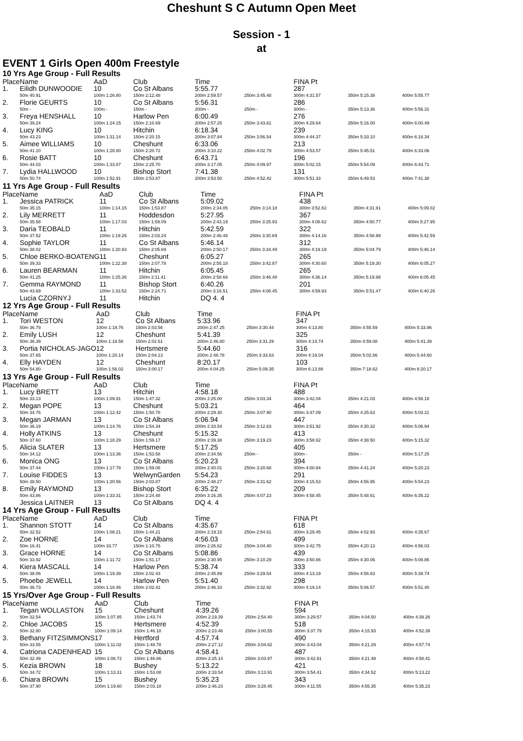Cheshunt S C Autumn Open Meet
Session - 1
at
EVENT 1 Girls Open 400m Freestyle
10 Yrs Age Group - Full Results
| Place | Name | AaD | Club | Time | | FINA Pt | | |
| 1. | Eilidh DUNWOODIE | 10 | Co St Albans | 5:55.77 | | 287 | | |
| | 50m 40.91 | 100m 1:26.80 | 150m 2:12.48 | 200m 2:59.57 | 250m 3:45.48 | 300m 4:31.57 | 350m 5:15.38 | 400m 5:55.77 |
| 2. | Florie GEURTS | 10 | Co St Albans | 5:56.31 | | 286 | | |
| | 50m - | 100m - | 150m - | 200m - | 250m - | 300m - | 350m 5:13.36 | 400m 5:56.31 |
| 3. | Freya HENSHALL | 10 | Harlow Pen | 6:00.49 | | 276 | | |
| | 50m 39.24 | 100m 1:24.15 | 150m 2:10.69 | 200m 2:57.25 | 250m 3:43.61 | 300m 4:29.64 | 350m 5:16.00 | 400m 6:00.49 |
| 4. | Lucy KING | 10 | Hitchin | 6:18.34 | | 239 | | |
| | 50m 43.23 | 100m 1:31.14 | 150m 2:20.15 | 200m 3:07.84 | 250m 3:56.54 | 300m 4:44.37 | 350m 5:33.10 | 400m 6:18.34 |
| 5. | Aimee WILLIAMS | 10 | Cheshunt | 6:33.06 | | 213 | | |
| | 50m 41.10 | 100m 1:28.80 | 150m 2:20.72 | 200m 3:10.22 | 250m 4:02.79 | 300m 4:53.57 | 350m 5:45.51 | 400m 6:33.06 |
| 6. | Rosie BATT | 10 | Cheshunt | 6:43.71 | | 196 | | |
| | 50m 44.03 | 100m 1:33.87 | 150m 2:25.70 | 200m 3:17.05 | 250m 4:09.97 | 300m 5:02.15 | 350m 5:54.09 | 400m 6:43.71 |
| 7. | Lydia HALLWOOD | 10 | Bishop Stort | 7:41.38 | | 131 | | |
| | 50m 50.74 | 100m 1:52.91 | 150m 2:53.87 | 200m 3:53.50 | 250m 4:52.42 | 300m 5:51.33 | 350m 6:49.53 | 400m 7:41.38 |
11 Yrs Age Group - Full Results
| Place | Name | AaD | Club | Time | | FINA Pt | | |
| 1. | Jessica PATRICK | 11 | Co St Albans | 5:09.02 | | 438 | | |
| | 50m 35.15 | 100m 1:14.15 | 150m 1:53.87 | 200m 2:34.05 | 250m 3:14.18 | 300m 3:52.82 | 350m 4:31.91 | 400m 5:09.02 |
| 2. | Lily MERRETT | 11 | Hoddesdon | 5:27.95 | | 367 | | |
| | 50m 35.58 | 100m 1:17.03 | 150m 1:59.09 | 200m 2:43.19 | 250m 3:25.93 | 300m 4:08.62 | 350m 4:50.77 | 400m 5:27.95 |
| 3. | Daria TEOBALD | 11 | Hitchin | 5:42.59 | | 322 | | |
| | 50m 37.52 | 100m 1:19.26 | 150m 2:03.24 | 200m 2:46.48 | 250m 3:30.69 | 300m 4:14.16 | 350m 4:58.98 | 400m 5:42.59 |
| 4. | Sophie TAYLOR | 11 | Co St Albans | 5:46.14 | | 312 | | |
| | 50m 38.02 | 100m 1:20.93 | 150m 2:05.69 | 200m 2:50.17 | 250m 3:34.49 | 300m 4:19.19 | 350m 5:04.79 | 400m 5:46.14 |
| 5. | Chloe BERKO-BOATENG | 11 | Cheshunt | 6:05.27 | | 265 | | |
| | 50m 39.33 | 100m 1:22.38 | 150m 2:07.78 | 200m 2:55.18 | 250m 3:42.87 | 300m 4:30.60 | 350m 5:19.30 | 400m 6:05.27 |
| 6. | Lauren BEARMAN | 11 | Hitchin | 6:05.45 | | 265 | | |
| | 50m 41.25 | 100m 1:25.36 | 150m 2:11.41 | 200m 2:58.66 | 250m 3:46.48 | 300m 4:36.14 | 350m 5:19.98 | 400m 6:05.45 |
| 7. | Gemma RAYMOND | 11 | Bishop Stort | 6:40.26 | | 201 | | |
| | 50m 43.69 | 100m 1:33.52 | 150m 2:24.71 | 200m 3:16.51 | 250m 4:08.45 | 300m 4:59.93 | 350m 5:51.47 | 400m 6:40.26 |
| | Lucia CZORNYJ | 11 | Hitchin | DQ 4. 4 | | | | |
12 Yrs Age Group - Full Results
| Place | Name | AaD | Club | Time | | FINA Pt | | |
| 1. | Tori WESTON | 12 | Co St Albans | 5:33.96 | | 347 | | |
| | 50m 36.79 | 100m 1:19.76 | 150m 2:03.56 | 200m 2:47.25 | 250m 3:30.44 | 300m 4:13.80 | 350m 4:55.59 | 400m 5:33.96 |
| 2. | Emily LUSH | 12 | Cheshunt | 5:41.39 | | 325 | | |
| | 50m 36.39 | 100m 1:18.58 | 150m 2:02.61 | 200m 2:46.80 | 250m 3:31.29 | 300m 4:14.74 | 350m 4:59.08 | 400m 5:41.39 |
| 3. | Portia NICHOLAS-JAGO | 12 | Hertsmere | 5:44.60 | | 316 | | |
| | 50m 37.65 | 100m 1:20.14 | 150m 2:04.13 | 200m 2:48.78 | 250m 3:33.63 | 300m 4:19.04 | 350m 5:02.86 | 400m 5:44.60 |
| 4. | Elly HAYDEN | 12 | Cheshunt | 8:20.17 | | 103 | | |
| | 50m 54.80 | 100m 1:56.02 | 150m 3:00.17 | 200m 4:04.25 | 250m 5:09.35 | 300m 6:13.88 | 350m 7:18.62 | 400m 8:20.17 |
13 Yrs Age Group - Full Results
| Place | Name | AaD | Club | Time | | FINA Pt | | |
| 1. | Lucy BRETT | 13 | Hitchin | 4:58.18 | | 488 | | |
| | 50m 33.13 | 100m 1:09.91 | 150m 1:47.32 | 200m 2:25.00 | 250m 3:03.34 | 300m 3:42.04 | 350m 4:21.03 | 400m 4:58.18 |
| 2. | Megan POPE | 13 | Cheshunt | 5:03.21 | | 464 | | |
| | 50m 34.76 | 100m 1:12.42 | 150m 1:50.78 | 200m 2:29.30 | 250m 3:07.90 | 300m 3:47.09 | 350m 4:25.63 | 400m 5:03.21 |
| 3. | Megan JARMAN | 13 | Co St Albans | 5:06.94 | | 447 | | |
| | 50m 36.19 | 100m 1:14.76 | 150m 1:54.34 | 200m 2:33.54 | 250m 3:12.83 | 300m 3:51.92 | 350m 4:30.32 | 400m 5:06.94 |
| 4. | Holly ATKINS | 13 | Cheshunt | 5:15.32 | | 413 | | |
| | 50m 37.60 | 100m 1:18.29 | 150m 1:59.17 | 200m 2:39.38 | 250m 3:19.23 | 300m 3:58.62 | 350m 4:38.50 | 400m 5:15.32 |
| 5. | Alicia SLATER | 13 | Hertsmere | 5:17.25 | | 405 | | |
| | 50m 34.12 | 100m 1:13.36 | 150m 1:53.58 | 200m 2:34.56 | 250m - | 300m - | 350m - | 400m 5:17.25 |
| 6. | Monica ONG | 13 | Co St Albans | 5:20.23 | | 394 | | |
| | 50m 37.44 | 100m 1:17.78 | 150m 1:59.06 | 200m 2:40.01 | 250m 3:20.68 | 300m 4:00.84 | 350m 4:41.24 | 400m 5:20.23 |
| 7. | Louise FIDDES | 13 | WelwynGarden | 5:54.23 | | 291 | | |
| | 50m 38.50 | 100m 1:20.56 | 150m 2:03.87 | 200m 2:48.27 | 250m 3:31.62 | 300m 4:15.53 | 350m 4:56.95 | 400m 5:54.23 |
| 8. | Emily RAYMOND | 13 | Bishop Stort | 6:35.22 | | 209 | | |
| | 50m 43.86 | 100m 1:33.31 | 150m 2:24.48 | 200m 3:16.35 | 250m 4:07.23 | 300m 4:58.45 | 350m 5:48.61 | 400m 6:35.22 |
| | Jessica LAITNER | 13 | Co St Albans | DQ 4. 4 | | | | |
14 Yrs Age Group - Full Results
| Place | Name | AaD | Club | Time | | FINA Pt | | |
| 1. | Shannon STOTT | 14 | Co St Albans | 4:35.67 | | 618 | | |
| | 50m 32.52 | 100m 1:08.21 | 150m 1:44.21 | 200m 2:19.15 | 250m 2:54.61 | 300m 3:29.45 | 350m 4:02.93 | 400m 4:35.67 |
| 2. | Zoe HORNE | 14 | Co St Albans | 4:56.03 | | 499 | | |
| | 50m 16.41 | 100m 33.77 | 150m 1:10.75 | 200m 2:26.62 | 250m 3:04.40 | 300m 3:42.75 | 350m 4:20.13 | 400m 4:56.03 |
| 3. | Grace HORNE | 14 | Co St Albans | 5:08.86 | | 439 | | |
| | 50m 33.92 | 100m 1:11.72 | 150m 1:51.17 | 200m 2:30.95 | 250m 3:10.29 | 300m 3:50.86 | 350m 4:30.06 | 400m 5:08.86 |
| 4. | Kiera MASCALL | 14 | Harlow Pen | 5:38.74 | | 333 | | |
| | 50m 38.06 | 100m 1:19.39 | 150m 2:02.43 | 200m 2:45.89 | 250m 3:29.54 | 300m 4:13.19 | 350m 4:56.63 | 400m 5:38.74 |
| 5. | Phoebe JEWELL | 14 | Harlow Pen | 5:51.40 | | 298 | | |
| | 50m 36.73 | 100m 1:18.46 | 150m 2:02.42 | 200m 2:46.33 | 250m 3:32.92 | 300m 4:19.14 | 350m 5:06.57 | 400m 5:51.40 |
15 Yrs/Over Age Group - Full Results
| Place | Name | AaD | Club | Time | | FINA Pt | | |
| 1. | Tegan WOLLASTON | 15 | Cheshunt | 4:39.26 | | 594 | | |
| | 50m 32.54 | 100m 1:07.85 | 150m 1:43.74 | 200m 2:19.39 | 250m 2:54.40 | 300m 3:29.57 | 350m 4:04.50 | 400m 4:39.26 |
| 2. | Chloe JACOBS | 15 | Hertsmere | 4:52.39 | | 518 | | |
| | 50m 32.80 | 100m 1:09.14 | 150m 1:46.18 | 200m 2:23.46 | 250m 3:00.55 | 300m 3:37.79 | 350m 4:15.93 | 400m 4:52.39 |
| 3. | Bethany FITZSIMMONS | 17 | Hertford | 4:57.74 | | 490 | | |
| | 50m 33.55 | 100m 1:11.02 | 150m 1:48.78 | 200m 2:27.12 | 250m 3:04.82 | 300m 3:43.04 | 350m 4:21.29 | 400m 4:57.74 |
| 4. | Catriona CADENHEAD | 15 | Co St Albans | 4:58.41 | | 487 | | |
| | 50m 32.49 | 100m 1:08.72 | 150m 1:46.86 | 200m 2:25.14 | 250m 3:03.97 | 300m 3:42.91 | 350m 4:21.49 | 400m 4:58.41 |
| 5. | Kezia BROWN | 18 | Bushey | 5:13.22 | | 421 | | |
| | 50m 34.72 | 100m 1:13.31 | 150m 1:53.08 | 200m 2:33.54 | 250m 3:13.91 | 300m 3:54.41 | 350m 4:34.52 | 400m 5:13.22 |
| 6. | Chiara BROWN | 15 | Bushey | 5:35.23 | | 343 | | |
| | 50m 37.90 | 100m 1:19.60 | 150m 2:03.18 | 200m 2:46.23 | 250m 3:28.45 | 300m 4:11.55 | 350m 4:55.35 | 400m 5:35.23 |